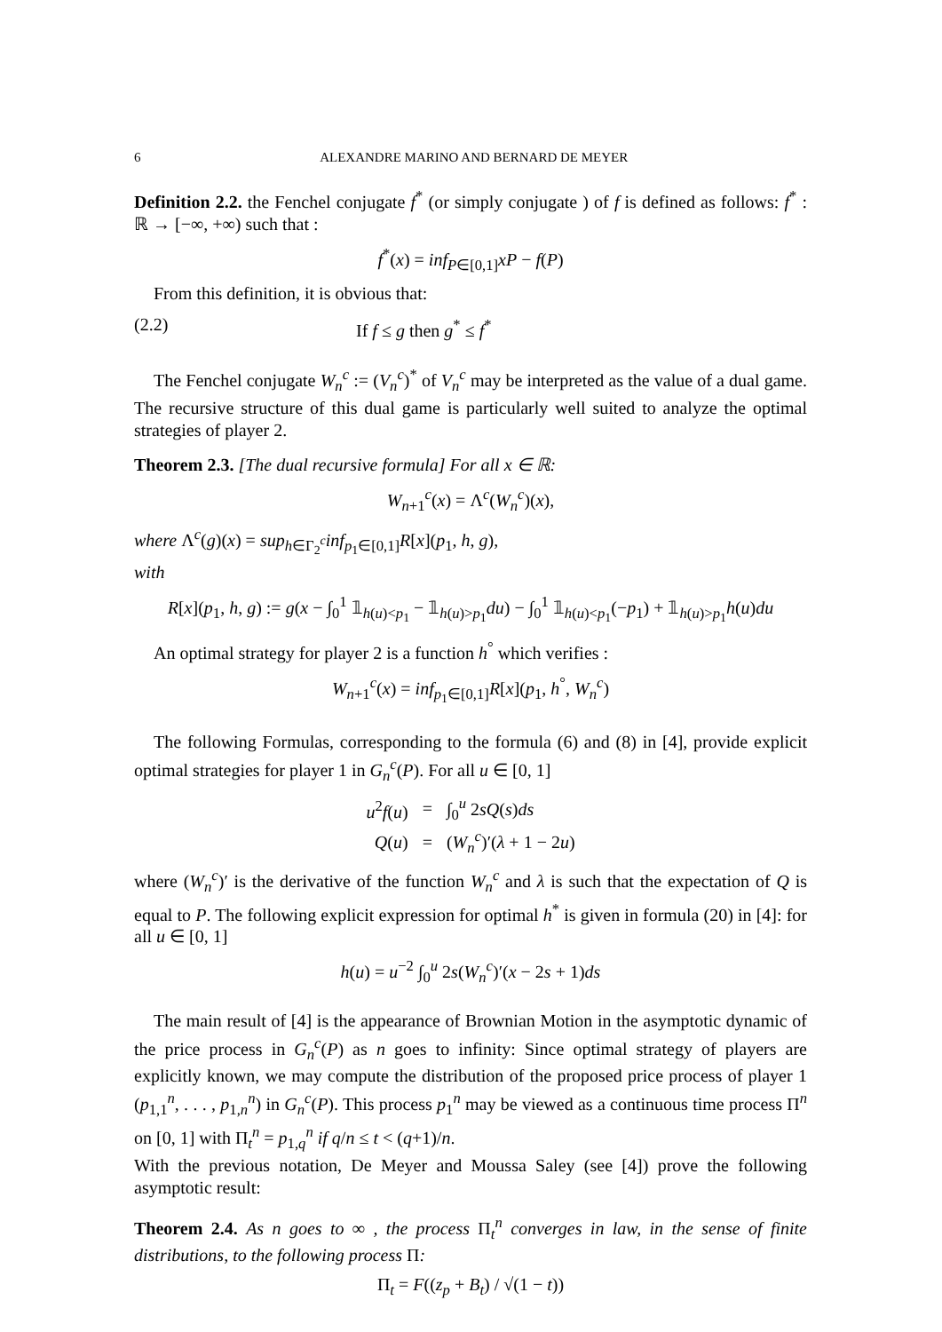6 ALEXANDRE MARINO AND BERNARD DE MEYER
Definition 2.2. the Fenchel conjugate f<sup>*</sup> (or simply conjugate ) of f is defined as follows: f<sup>*</sup> : ℝ → [−∞, +∞) such that :
f<sup>*</sup>(x) = inf<sub>P∈[0,1]</sub>xP − f(P)
From this definition, it is obvious that:
(2.2) If f ≤ g then g<sup>*</sup> ≤ f<sup>*</sup>
The Fenchel conjugate W<sub>n</sub><sup>c</sup> := (V<sub>n</sub><sup>c</sup>)<sup>*</sup> of V<sub>n</sub><sup>c</sup> may be interpreted as the value of a dual game. The recursive structure of this dual game is particularly well suited to analyze the optimal strategies of player 2.
Theorem 2.3. [The dual recursive formula] For all x ∈ ℝ:
W<sub>n+1</sub><sup>c</sup>(x) = Λ<sup>c</sup>(W<sub>n</sub><sup>c</sup>)(x),
where Λ<sup>c</sup>(g)(x) = sup<sub>h∈Γ<sub>2</sub><sup>c</sup></sub>inf<sub>p<sub>1</sub>∈[0,1]</sub>R[x](p<sub>1</sub>, h, g),
with
R[x](p<sub>1</sub>, h, g) := g(x − ∫<sub>0</sub><sup>1</sup> 𝟙<sub>h(u)<p<sub>1</sub></sub> − 𝟙<sub>h(u)>p<sub>1</sub></sub>du) − ∫<sub>0</sub><sup>1</sup> 𝟙<sub>h(u)<p<sub>1</sub></sub>(−p<sub>1</sub>) + 𝟙<sub>h(u)>p<sub>1</sub></sub>h(u)du
An optimal strategy for player 2 is a function h<sup>°</sup> which verifies :
W<sub>n+1</sub><sup>c</sup>(x) = inf<sub>p<sub>1</sub>∈[0,1]</sub>R[x](p<sub>1</sub>, h<sup>°</sup>, W<sub>n</sub><sup>c</sup>)
The following Formulas, corresponding to the formula (6) and (8) in [4], provide explicit optimal strategies for player 1 in G<sub>n</sub><sup>c</sup>(P). For all u ∈ [0, 1]
| u<sup>2</sup> f ( u ) | = | ∫<sub>0</sub><sup>u</sup> 2 sQ ( s ) ds |
| Q ( u ) | = | ( W<sub>n</sub><sup>c</sup>)′( λ + 1 − 2 u ) |
where (W<sub>n</sub><sup>c</sup>)′ is the derivative of the function W<sub>n</sub><sup>c</sup> and λ is such that the expectation of Q is equal to P. The following explicit expression for optimal h<sup>*</sup> is given in formula (20) in [4]: for all u ∈ [0, 1]
h(u) = u<sup>−2</sup> ∫<sub>0</sub><sup>u</sup> 2s(W<sub>n</sub><sup>c</sup>)′(x − 2s + 1)ds
The main result of [4] is the appearance of Brownian Motion in the asymptotic dynamic of the price process in G<sub>n</sub><sup>c</sup>(P) as n goes to infinity: Since optimal strategy of players are explicitly known, we may compute the distribution of the proposed price process of player 1 (p<sub>1,1</sub><sup>n</sup>, . . . , p<sub>1,n</sub><sup>n</sup>) in G<sub>n</sub><sup>c</sup>(P). This process p<sub>1</sub><sup>n</sup> may be viewed as a continuous time process Π<sup>n</sup> on [0, 1] with Π<sub>t</sub><sup>n</sup> = p<sub>1,q</sub><sup>n</sup> if q/n ≤ t < (q+1)/n.
With the previous notation, De Meyer and Moussa Saley (see [4]) prove the following asymptotic result:
Theorem 2.4. As n goes to ∞ , the process Π<sub>t</sub><sup>n</sup> converges in law, in the sense of finite distributions, to the following process Π:
Π<sub>t</sub> = F((z<sub>p</sub> + B<sub>t</sub>) / √(1 − t))